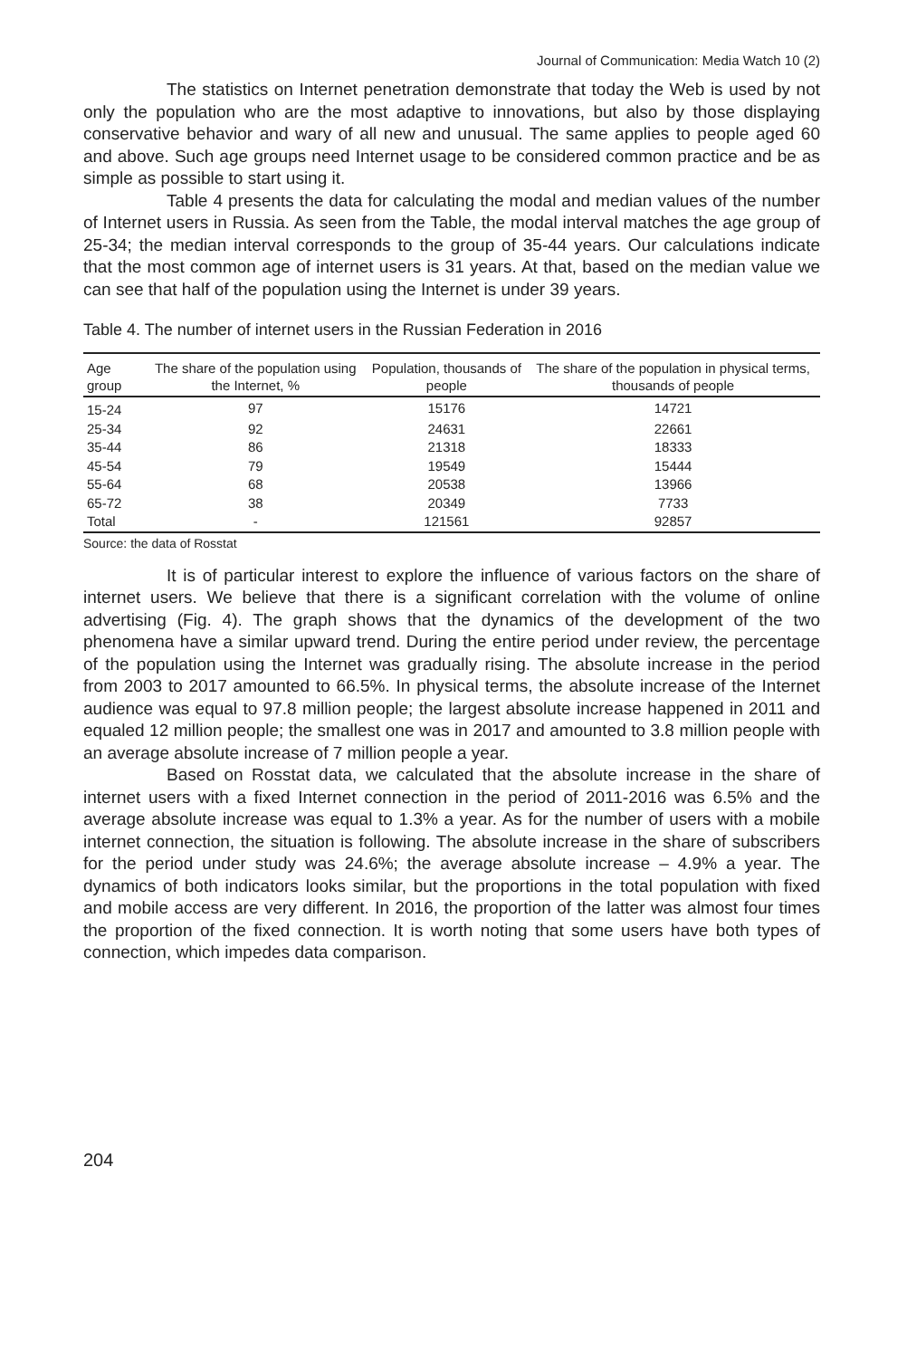Journal of Communication: Media Watch 10 (2)
The statistics on Internet penetration demonstrate that today the Web is used by not only the population who are the most adaptive to innovations, but also by those displaying conservative behavior and wary of all new and unusual. The same applies to people aged 60 and above. Such age groups need Internet usage to be considered common practice and be as simple as possible to start using it.
Table 4 presents the data for calculating the modal and median values of the number of Internet users in Russia. As seen from the Table, the modal interval matches the age group of 25-34; the median interval corresponds to the group of 35-44 years. Our calculations indicate that the most common age of internet users is 31 years. At that, based on the median value we can see that half of the population using the Internet is under 39 years.
Table 4. The number of internet users in the Russian Federation in 2016
| Age group | The share of the population using the Internet, % | Population, thousands of people | The share of the population in physical terms, thousands of people |
| --- | --- | --- | --- |
| 15-24 | 97 | 15176 | 14721 |
| 25-34 | 92 | 24631 | 22661 |
| 35-44 | 86 | 21318 | 18333 |
| 45-54 | 79 | 19549 | 15444 |
| 55-64 | 68 | 20538 | 13966 |
| 65-72 | 38 | 20349 | 7733 |
| Total | - | 121561 | 92857 |
Source: the data of Rosstat
It is of particular interest to explore the influence of various factors on the share of internet users. We believe that there is a significant correlation with the volume of online advertising (Fig. 4). The graph shows that the dynamics of the development of the two phenomena have a similar upward trend. During the entire period under review, the percentage of the population using the Internet was gradually rising. The absolute increase in the period from 2003 to 2017 amounted to 66.5%. In physical terms, the absolute increase of the Internet audience was equal to 97.8 million people; the largest absolute increase happened in 2011 and equaled 12 million people; the smallest one was in 2017 and amounted to 3.8 million people with an average absolute increase of 7 million people a year.
Based on Rosstat data, we calculated that the absolute increase in the share of internet users with a fixed Internet connection in the period of 2011-2016 was 6.5% and the average absolute increase was equal to 1.3% a year. As for the number of users with a mobile internet connection, the situation is following. The absolute increase in the share of subscribers for the period under study was 24.6%; the average absolute increase – 4.9% a year. The dynamics of both indicators looks similar, but the proportions in the total population with fixed and mobile access are very different. In 2016, the proportion of the latter was almost four times the proportion of the fixed connection. It is worth noting that some users have both types of connection, which impedes data comparison.
204